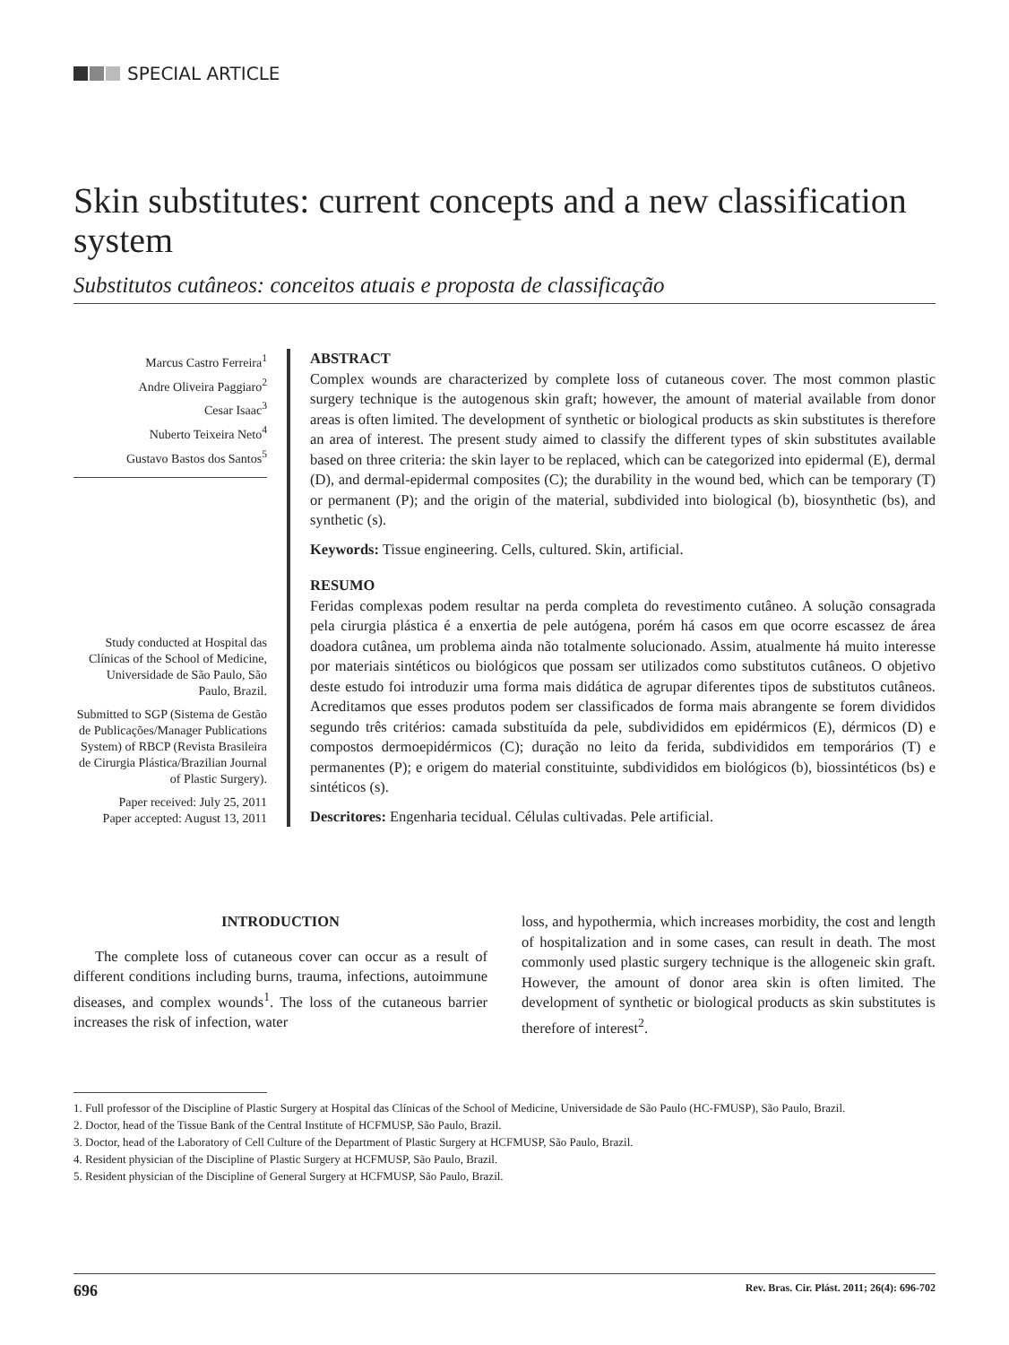SPECIAL ARTICLE
Skin substitutes: current concepts and a new classification system
Substitutos cutâneos: conceitos atuais e proposta de classificação
Marcus Castro Ferreira<sup>1</sup>
Andre Oliveira Paggiaro<sup>2</sup>
Cesar Isaac<sup>3</sup>
Nuberto Teixeira Neto<sup>4</sup>
Gustavo Bastos dos Santos<sup>5</sup>
Study conducted at Hospital das Clínicas of the School of Medicine, Universidade de São Paulo, São Paulo, Brazil.
Submitted to SGP (Sistema de Gestão de Publicações/Manager Publications System) of RBCP (Revista Brasileira de Cirurgia Plástica/Brazilian Journal of Plastic Surgery).
Paper received: July 25, 2011
Paper accepted: August 13, 2011
ABSTRACT
Complex wounds are characterized by complete loss of cutaneous cover. The most common plastic surgery technique is the autogenous skin graft; however, the amount of material available from donor areas is often limited. The development of synthetic or biological products as skin substitutes is therefore an area of interest. The present study aimed to classify the different types of skin substitutes available based on three criteria: the skin layer to be replaced, which can be categorized into epidermal (E), dermal (D), and dermal-epidermal composites (C); the durability in the wound bed, which can be temporary (T) or permanent (P); and the origin of the material, subdivided into biological (b), biosynthetic (bs), and synthetic (s).
Keywords: Tissue engineering. Cells, cultured. Skin, artificial.
RESUMO
Feridas complexas podem resultar na perda completa do revestimento cutâneo. A solução consagrada pela cirurgia plástica é a enxertia de pele autógena, porém há casos em que ocorre escassez de área doadora cutânea, um problema ainda não totalmente solucionado. Assim, atualmente há muito interesse por materiais sintéticos ou biológicos que possam ser utilizados como substitutos cutâneos. O objetivo deste estudo foi introduzir uma forma mais didática de agrupar diferentes tipos de substitutos cutâneos. Acreditamos que esses produtos podem ser classificados de forma mais abrangente se forem divididos segundo três critérios: camada substituída da pele, subdivididos em epidérmicos (E), dérmicos (D) e compostos dermoepidérmicos (C); duração no leito da ferida, subdivididos em temporários (T) e permanentes (P); e origem do material constituinte, subdivididos em biológicos (b), biossintéticos (bs) e sintéticos (s).
Descritores: Engenharia tecidual. Células cultivadas. Pele artificial.
INTRODUCTION
The complete loss of cutaneous cover can occur as a result of different conditions including burns, trauma, infections, autoimmune diseases, and complex wounds<sup>1</sup>. The loss of the cutaneous barrier increases the risk of infection, water
loss, and hypothermia, which increases morbidity, the cost and length of hospitalization and in some cases, can result in death. The most commonly used plastic surgery technique is the allogeneic skin graft. However, the amount of donor area skin is often limited. The development of synthetic or biological products as skin substitutes is therefore of interest<sup>2</sup>.
1. Full professor of the Discipline of Plastic Surgery at Hospital das Clínicas of the School of Medicine, Universidade de São Paulo (HC-FMUSP), São Paulo, Brazil.
2. Doctor, head of the Tissue Bank of the Central Institute of HCFMUSP, São Paulo, Brazil.
3. Doctor, head of the Laboratory of Cell Culture of the Department of Plastic Surgery at HCFMUSP, São Paulo, Brazil.
4. Resident physician of the Discipline of Plastic Surgery at HCFMUSP, São Paulo, Brazil.
5. Resident physician of the Discipline of General Surgery at HCFMUSP, São Paulo, Brazil.
696 Rev. Bras. Cir. Plást. 2011; 26(4): 696-702